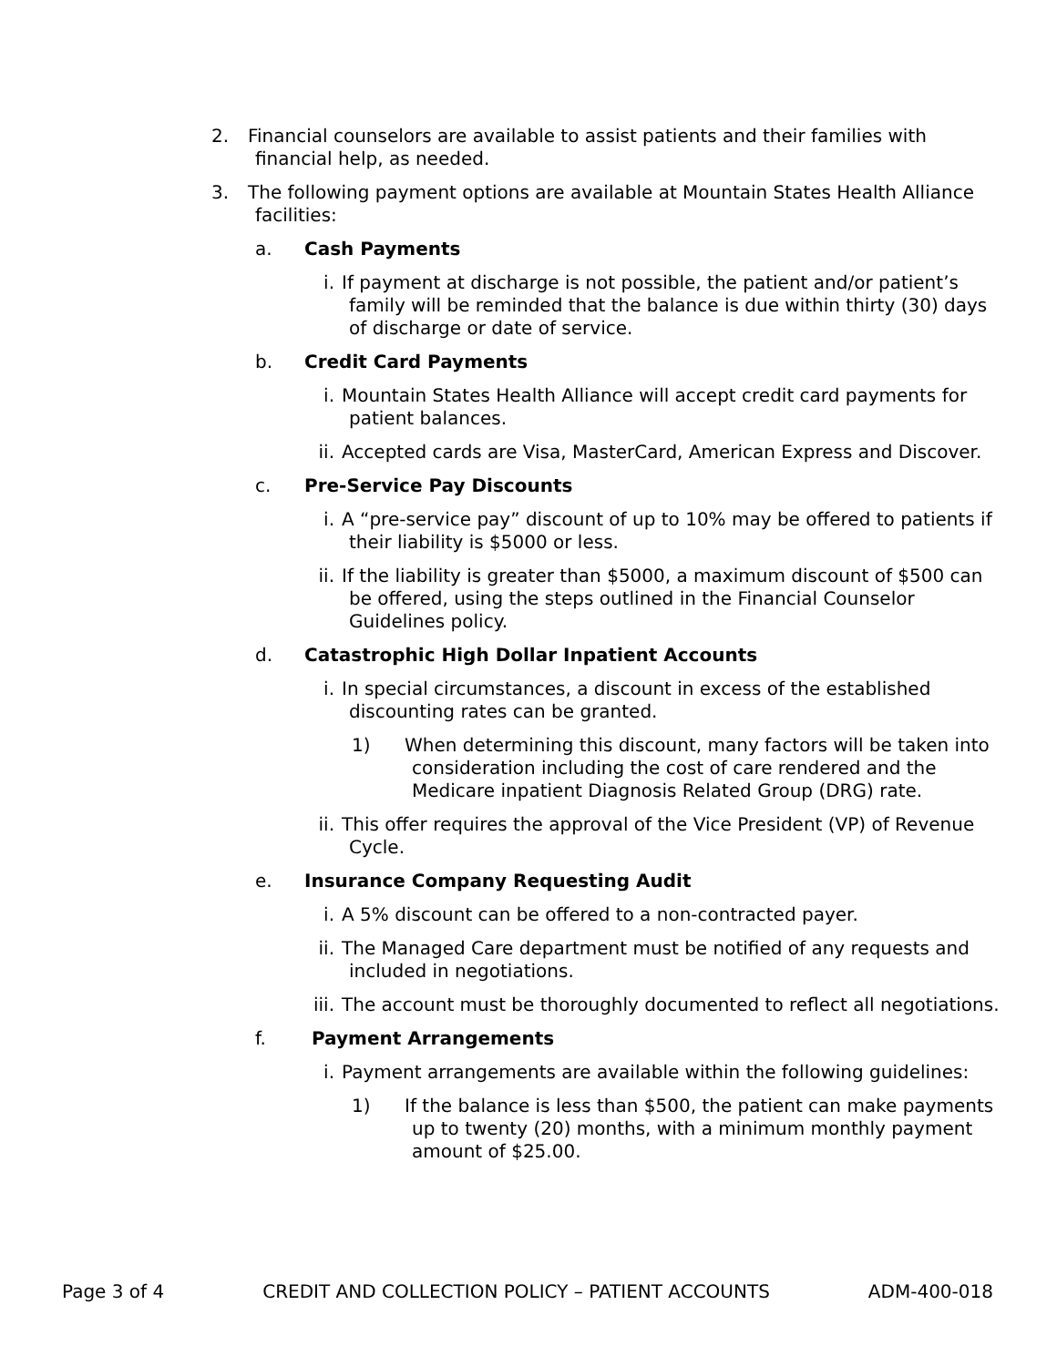2. Financial counselors are available to assist patients and their families with financial help, as needed.
3. The following payment options are available at Mountain States Health Alliance facilities:
a. Cash Payments
i. If payment at discharge is not possible, the patient and/or patient’s family will be reminded that the balance is due within thirty (30) days of discharge or date of service.
b. Credit Card Payments
i. Mountain States Health Alliance will accept credit card payments for patient balances.
ii. Accepted cards are Visa, MasterCard, American Express and Discover.
c. Pre-Service Pay Discounts
i. A “pre-service pay” discount of up to 10% may be offered to patients if their liability is $5000 or less.
ii. If the liability is greater than $5000, a maximum discount of $500 can be offered, using the steps outlined in the Financial Counselor Guidelines policy.
d. Catastrophic High Dollar Inpatient Accounts
i. In special circumstances, a discount in excess of the established discounting rates can be granted.
1) When determining this discount, many factors will be taken into consideration including the cost of care rendered and the Medicare inpatient Diagnosis Related Group (DRG) rate.
ii. This offer requires the approval of the Vice President (VP) of Revenue Cycle.
e. Insurance Company Requesting Audit
i. A 5% discount can be offered to a non-contracted payer.
ii. The Managed Care department must be notified of any requests and included in negotiations.
iii.
The account must be thoroughly documented to reflect all negotiations.
f. Payment Arrangements
i. Payment arrangements are available within the following guidelines:
1) If the balance is less than $500, the patient can make payments up to twenty (20) months, with a minimum monthly payment amount of $25.00.
Page 3 of 4 CREDIT AND COLLECTION POLICY – PATIENT ACCOUNTS ADM-400-018